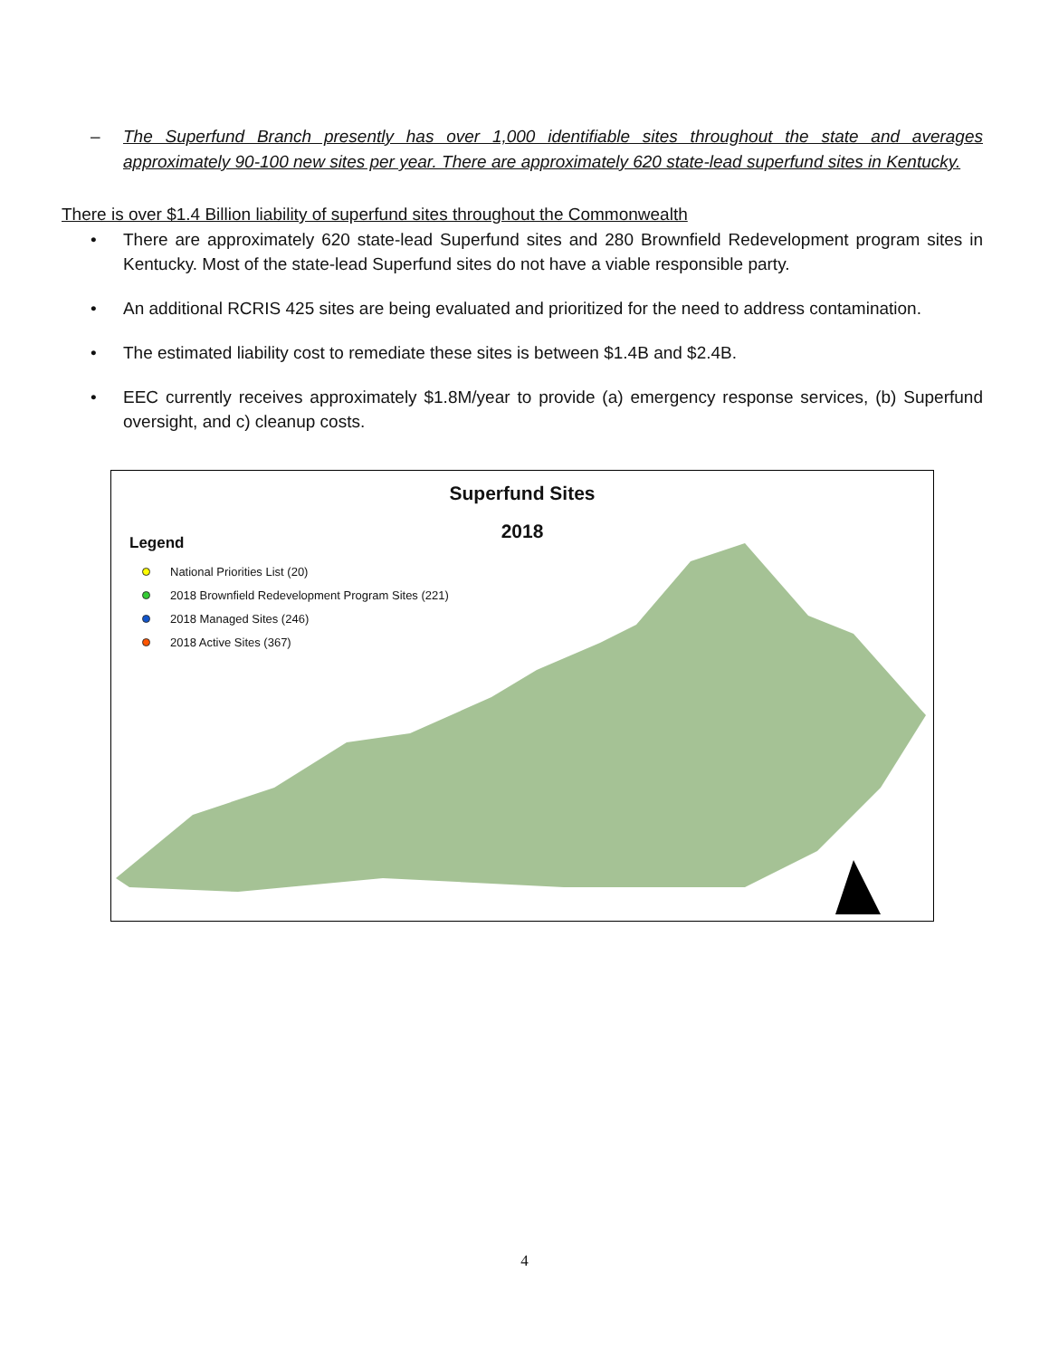–
The Superfund Branch presently has over 1,000 identifiable sites throughout the state and averages approximately 90-100 new sites per year. There are approximately 620 state-lead superfund sites in Kentucky.
There is over $1.4 Billion liability of superfund sites throughout the Commonwealth
• There are approximately 620 state-lead Superfund sites and 280 Brownfield Redevelopment program sites in Kentucky. Most of the state-lead Superfund sites do not have a viable responsible party.
• An additional RCRIS 425 sites are being evaluated and prioritized for the need to address contamination.
• The estimated liability cost to remediate these sites is between $1.4B and $2.4B.
• EEC currently receives approximately $1.8M/year to provide (a) emergency response services, (b) Superfund oversight, and c) cleanup costs.
Superfund Sites
2018
Legend
National Priorities List (20)
2018 Brownfield Redevelopment Program Sites (221)
2018 Managed Sites (246)
2018 Active Sites (367)
4